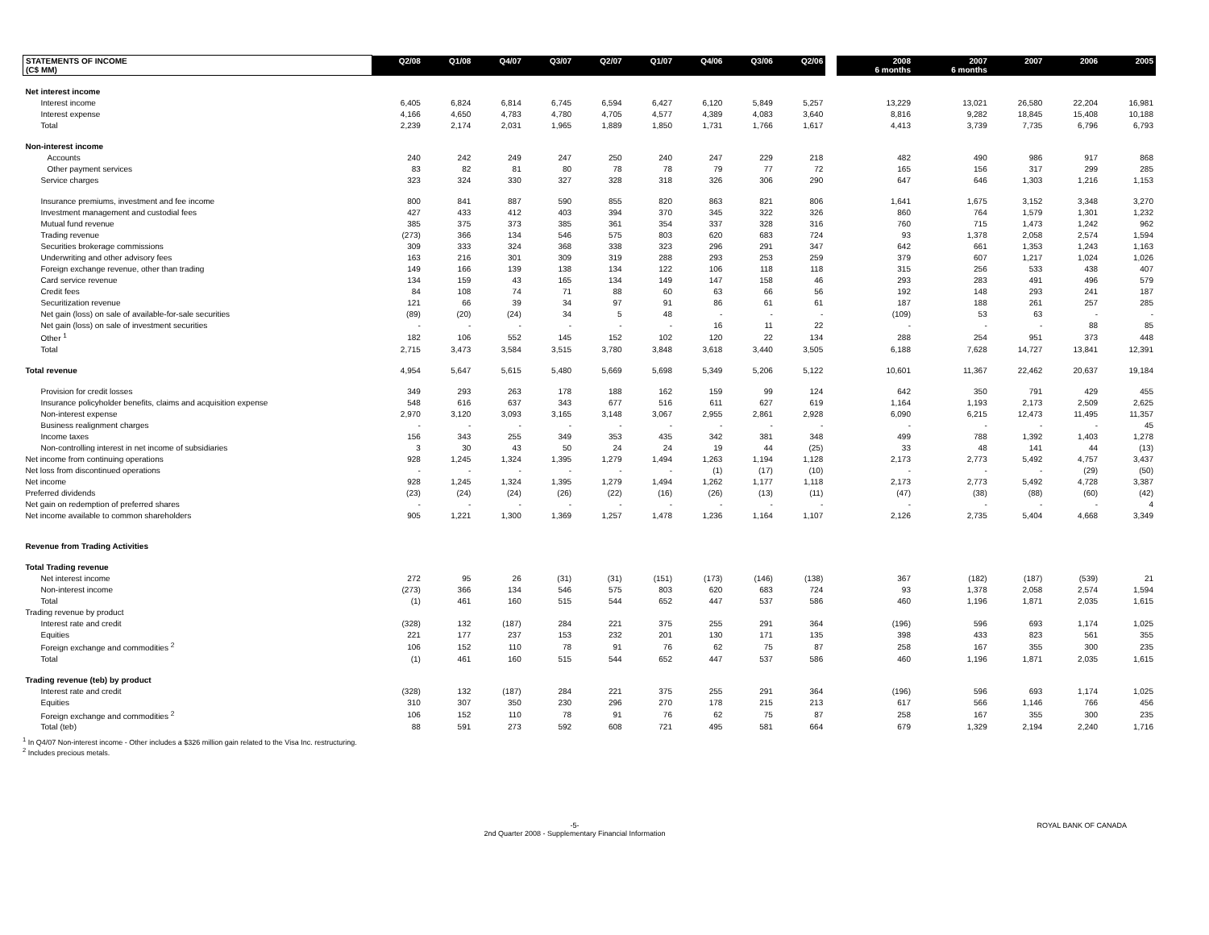| STATEMENTS OF INCOME (C$ MM) | Q2/08 | Q1/08 | Q4/07 | Q3/07 | Q2/07 | Q1/07 | Q4/06 | Q3/06 | Q2/06 | | 2008 6 months | 2007 6 months | 2007 | 2006 | 2005 |
| --- | --- | --- | --- | --- | --- | --- | --- | --- | --- | --- | --- | --- | --- | --- | --- |
| Net interest income | | | | | | | | | | | | | | | |
| Interest income | 6,405 | 6,824 | 6,814 | 6,745 | 6,594 | 6,427 | 6,120 | 5,849 | 5,257 | | 13,229 | 13,021 | 26,580 | 22,204 | 16,981 |
| Interest expense | 4,166 | 4,650 | 4,783 | 4,780 | 4,705 | 4,577 | 4,389 | 4,083 | 3,640 | | 8,816 | 9,282 | 18,845 | 15,408 | 10,188 |
| Total | 2,239 | 2,174 | 2,031 | 1,965 | 1,889 | 1,850 | 1,731 | 1,766 | 1,617 | | 4,413 | 3,739 | 7,735 | 6,796 | 6,793 |
| Non-interest income | | | | | | | | | | | | | | | |
| Accounts | 240 | 242 | 249 | 247 | 250 | 240 | 247 | 229 | 218 | | 482 | 490 | 986 | 917 | 868 |
| Other payment services | 83 | 82 | 81 | 80 | 78 | 78 | 79 | 77 | 72 | | 165 | 156 | 317 | 299 | 285 |
| Service charges | 323 | 324 | 330 | 327 | 328 | 318 | 326 | 306 | 290 | | 647 | 646 | 1,303 | 1,216 | 1,153 |
| Insurance premiums, investment and fee income | 800 | 841 | 887 | 590 | 855 | 820 | 863 | 821 | 806 | | 1,641 | 1,675 | 3,152 | 3,348 | 3,270 |
| Investment management and custodial fees | 427 | 433 | 412 | 403 | 394 | 370 | 345 | 322 | 326 | | 860 | 764 | 1,579 | 1,301 | 1,232 |
| Mutual fund revenue | 385 | 375 | 373 | 385 | 361 | 354 | 337 | 328 | 316 | | 760 | 715 | 1,473 | 1,242 | 962 |
| Trading revenue | (273) | 366 | 134 | 546 | 575 | 803 | 620 | 683 | 724 | | 93 | 1,378 | 2,058 | 2,574 | 1,594 |
| Securities brokerage commissions | 309 | 333 | 324 | 368 | 338 | 323 | 296 | 291 | 347 | | 642 | 661 | 1,353 | 1,243 | 1,163 |
| Underwriting and other advisory fees | 163 | 216 | 301 | 309 | 319 | 288 | 293 | 253 | 259 | | 379 | 607 | 1,217 | 1,024 | 1,026 |
| Foreign exchange revenue, other than trading | 149 | 166 | 139 | 138 | 134 | 122 | 106 | 118 | 118 | | 315 | 256 | 533 | 438 | 407 |
| Card service revenue | 134 | 159 | 43 | 165 | 134 | 149 | 147 | 158 | 46 | | 293 | 283 | 491 | 496 | 579 |
| Credit fees | 84 | 108 | 74 | 71 | 88 | 60 | 63 | 66 | 56 | | 192 | 148 | 293 | 241 | 187 |
| Securitization revenue | 121 | 66 | 39 | 34 | 97 | 91 | 86 | 61 | 61 | | 187 | 188 | 261 | 257 | 285 |
| Net gain (loss) on sale of available-for-sale securities | (89) | (20) | (24) | 34 | 5 | 48 | - | - | - | | (109) | 53 | 63 | - | - |
| Net gain (loss) on sale of investment securities | - | - | - | - | - | - | 16 | 11 | 22 | | - | - | - | 88 | 85 |
| Other <sup>1</sup> | 182 | 106 | 552 | 145 | 152 | 102 | 120 | 22 | 134 | | 288 | 254 | 951 | 373 | 448 |
| Total | 2,715 | 3,473 | 3,584 | 3,515 | 3,780 | 3,848 | 3,618 | 3,440 | 3,505 | | 6,188 | 7,628 | 14,727 | 13,841 | 12,391 |
| Total revenue | 4,954 | 5,647 | 5,615 | 5,480 | 5,669 | 5,698 | 5,349 | 5,206 | 5,122 | | 10,601 | 11,367 | 22,462 | 20,637 | 19,184 |
| Provision for credit losses | 349 | 293 | 263 | 178 | 188 | 162 | 159 | 99 | 124 | | 642 | 350 | 791 | 429 | 455 |
| Insurance policyholder benefits, claims and acquisition expense | 548 | 616 | 637 | 343 | 677 | 516 | 611 | 627 | 619 | | 1,164 | 1,193 | 2,173 | 2,509 | 2,625 |
| Non-interest expense | 2,970 | 3,120 | 3,093 | 3,165 | 3,148 | 3,067 | 2,955 | 2,861 | 2,928 | | 6,090 | 6,215 | 12,473 | 11,495 | 11,357 |
| Business realignment charges | - | - | - | - | - | - | - | - | - | | - | - | - | - | 45 |
| Income taxes | 156 | 343 | 255 | 349 | 353 | 435 | 342 | 381 | 348 | | 499 | 788 | 1,392 | 1,403 | 1,278 |
| Non-controlling interest in net income of subsidiaries | 3 | 30 | 43 | 50 | 24 | 24 | 19 | 44 | (25) | | 33 | 48 | 141 | 44 | (13) |
| Net income from continuing operations | 928 | 1,245 | 1,324 | 1,395 | 1,279 | 1,494 | 1,263 | 1,194 | 1,128 | | 2,173 | 2,773 | 5,492 | 4,757 | 3,437 |
| Net loss from discontinued operations | - | - | - | - | - | - | (1) | (17) | (10) | | - | - | - | (29) | (50) |
| Net income | 928 | 1,245 | 1,324 | 1,395 | 1,279 | 1,494 | 1,262 | 1,177 | 1,118 | | 2,173 | 2,773 | 5,492 | 4,728 | 3,387 |
| Preferred dividends | (23) | (24) | (24) | (26) | (22) | (16) | (26) | (13) | (11) | | (47) | (38) | (88) | (60) | (42) |
| Net gain on redemption of preferred shares | - | - | - | - | - | - | - | - | - | | - | - | - | - | 4 |
| Net income available to common shareholders | 905 | 1,221 | 1,300 | 1,369 | 1,257 | 1,478 | 1,236 | 1,164 | 1,107 | | 2,126 | 2,735 | 5,404 | 4,668 | 3,349 |
| Revenue from Trading Activities | | | | | | | | | | | | | | | |
| Total Trading revenue | | | | | | | | | | | | | | | |
| Net interest income | 272 | 95 | 26 | (31) | (31) | (151) | (173) | (146) | (138) | | 367 | (182) | (187) | (539) | 21 |
| Non-interest income | (273) | 366 | 134 | 546 | 575 | 803 | 620 | 683 | 724 | | 93 | 1,378 | 2,058 | 2,574 | 1,594 |
| Total | (1) | 461 | 160 | 515 | 544 | 652 | 447 | 537 | 586 | | 460 | 1,196 | 1,871 | 2,035 | 1,615 |
| Trading revenue by product | | | | | | | | | | | | | | | |
| Interest rate and credit | (328) | 132 | (187) | 284 | 221 | 375 | 255 | 291 | 364 | | (196) | 596 | 693 | 1,174 | 1,025 |
| Equities | 221 | 177 | 237 | 153 | 232 | 201 | 130 | 171 | 135 | | 398 | 433 | 823 | 561 | 355 |
| Foreign exchange and commodities <sup>2</sup> | 106 | 152 | 110 | 78 | 91 | 76 | 62 | 75 | 87 | | 258 | 167 | 355 | 300 | 235 |
| Total | (1) | 461 | 160 | 515 | 544 | 652 | 447 | 537 | 586 | | 460 | 1,196 | 1,871 | 2,035 | 1,615 |
| Trading revenue (teb) by product | | | | | | | | | | | | | | | |
| Interest rate and credit | (328) | 132 | (187) | 284 | 221 | 375 | 255 | 291 | 364 | | (196) | 596 | 693 | 1,174 | 1,025 |
| Equities | 310 | 307 | 350 | 230 | 296 | 270 | 178 | 215 | 213 | | 617 | 566 | 1,146 | 766 | 456 |
| Foreign exchange and commodities <sup>2</sup> | 106 | 152 | 110 | 78 | 91 | 76 | 62 | 75 | 87 | | 258 | 167 | 355 | 300 | 235 |
| Total (teb) | 88 | 591 | 273 | 592 | 608 | 721 | 495 | 581 | 664 | | 679 | 1,329 | 2,194 | 2,240 | 1,716 |
<sup>1</sup> In Q4/07 Non-interest income - Other includes a $326 million gain related to the Visa Inc. restructuring.
<sup>2</sup> Includes precious metals.
-5-
2nd Quarter 2008 - Supplementary Financial Information ROYAL BANK OF CANADA